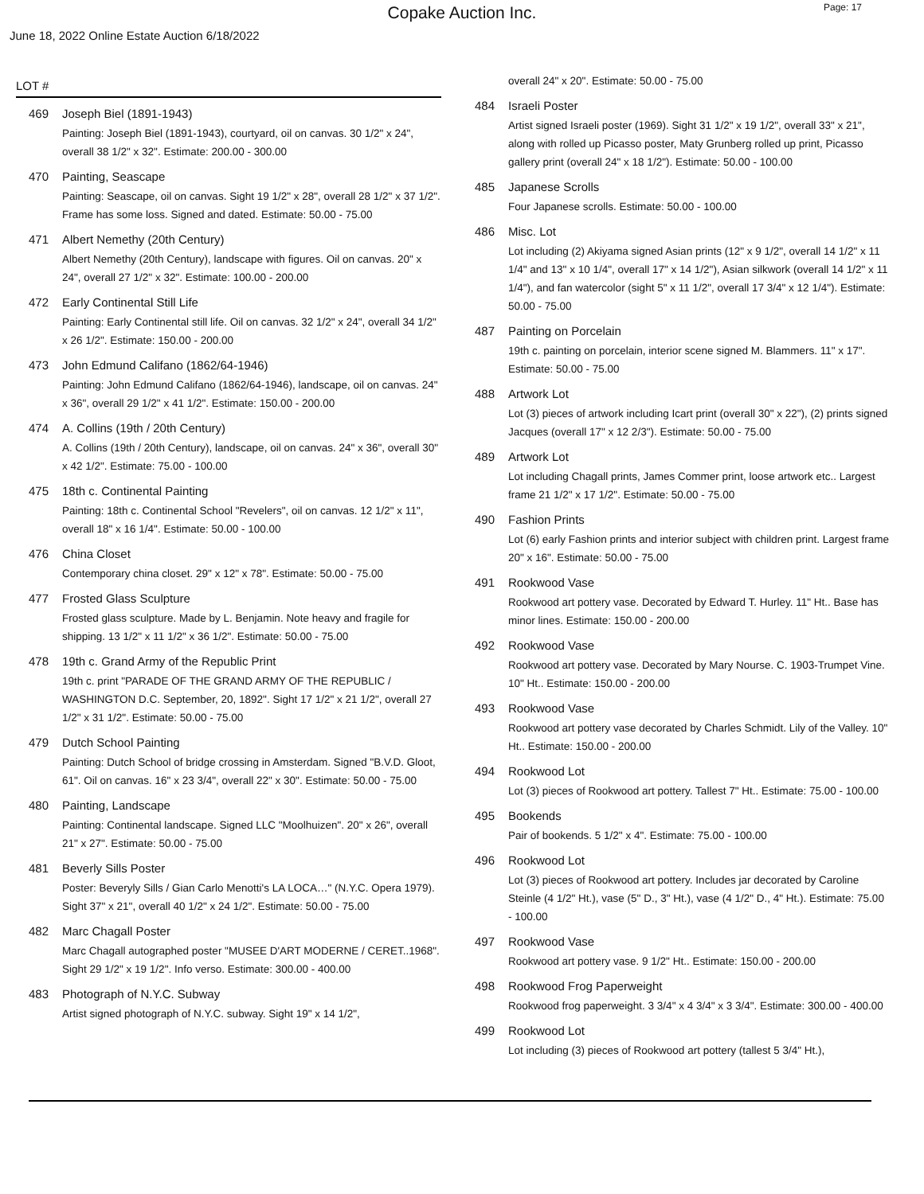Copake Auction Inc.
Page: 17
June 18, 2022 Online Estate Auction 6/18/2022
LOT #
469 Joseph Biel (1891-1943)
Painting: Joseph Biel (1891-1943), courtyard, oil on canvas. 30 1/2" x 24", overall 38 1/2" x 32". Estimate: 200.00 - 300.00
470 Painting, Seascape
Painting: Seascape, oil on canvas. Sight 19 1/2" x 28", overall 28 1/2" x 37 1/2". Frame has some loss. Signed and dated. Estimate: 50.00 - 75.00
471 Albert Nemethy (20th Century)
Albert Nemethy (20th Century), landscape with figures. Oil on canvas. 20" x 24", overall 27 1/2" x 32". Estimate: 100.00 - 200.00
472 Early Continental Still Life
Painting: Early Continental still life. Oil on canvas. 32 1/2" x 24", overall 34 1/2" x 26 1/2". Estimate: 150.00 - 200.00
473 John Edmund Califano (1862/64-1946)
Painting: John Edmund Califano (1862/64-1946), landscape, oil on canvas. 24" x 36", overall 29 1/2" x 41 1/2". Estimate: 150.00 - 200.00
474 A. Collins (19th / 20th Century)
A. Collins (19th / 20th Century), landscape, oil on canvas. 24" x 36", overall 30" x 42 1/2". Estimate: 75.00 - 100.00
475 18th c. Continental Painting
Painting: 18th c. Continental School "Revelers", oil on canvas. 12 1/2" x 11", overall 18" x 16 1/4". Estimate: 50.00 - 100.00
476 China Closet
Contemporary china closet. 29" x 12" x 78". Estimate: 50.00 - 75.00
477 Frosted Glass Sculpture
Frosted glass sculpture. Made by L. Benjamin. Note heavy and fragile for shipping. 13 1/2" x 11 1/2" x 36 1/2". Estimate: 50.00 - 75.00
478 19th c. Grand Army of the Republic Print
19th c. print "PARADE OF THE GRAND ARMY OF THE REPUBLIC / WASHINGTON D.C. September, 20, 1892". Sight 17 1/2" x 21 1/2", overall 27 1/2" x 31 1/2". Estimate: 50.00 - 75.00
479 Dutch School Painting
Painting: Dutch School of bridge crossing in Amsterdam. Signed "B.V.D. Gloot, 61". Oil on canvas. 16" x 23 3/4", overall 22" x 30". Estimate: 50.00 - 75.00
480 Painting, Landscape
Painting: Continental landscape. Signed LLC "Moolhuizen". 20" x 26", overall 21" x 27". Estimate: 50.00 - 75.00
481 Beverly Sills Poster
Poster: Beveryly Sills / Gian Carlo Menotti's LA LOCA…" (N.Y.C. Opera 1979). Sight 37" x 21", overall 40 1/2" x 24 1/2". Estimate: 50.00 - 75.00
482 Marc Chagall Poster
Marc Chagall autographed poster "MUSEE D'ART MODERNE / CERET..1968". Sight 29 1/2" x 19 1/2". Info verso. Estimate: 300.00 - 400.00
483 Photograph of N.Y.C. Subway
Artist signed photograph of N.Y.C. subway. Sight 19" x 14 1/2",
overall 24" x 20". Estimate: 50.00 - 75.00
484 Israeli Poster
Artist signed Israeli poster (1969). Sight 31 1/2" x 19 1/2", overall 33" x 21", along with rolled up Picasso poster, Maty Grunberg rolled up print, Picasso gallery print (overall 24" x 18 1/2"). Estimate: 50.00 - 100.00
485 Japanese Scrolls
Four Japanese scrolls. Estimate: 50.00 - 100.00
486 Misc. Lot
Lot including (2) Akiyama signed Asian prints (12" x 9 1/2", overall 14 1/2" x 11 1/4" and 13" x 10 1/4", overall 17" x 14 1/2"), Asian silkwork (overall 14 1/2" x 11 1/4"), and fan watercolor (sight 5" x 11 1/2", overall 17 3/4" x 12 1/4"). Estimate: 50.00 - 75.00
487 Painting on Porcelain
19th c. painting on porcelain, interior scene signed M. Blammers. 11" x 17". Estimate: 50.00 - 75.00
488 Artwork Lot
Lot (3) pieces of artwork including Icart print (overall 30" x 22"), (2) prints signed Jacques (overall 17" x 12 2/3"). Estimate: 50.00 - 75.00
489 Artwork Lot
Lot including Chagall prints, James Commer print, loose artwork etc.. Largest frame 21 1/2" x 17 1/2". Estimate: 50.00 - 75.00
490 Fashion Prints
Lot (6) early Fashion prints and interior subject with children print. Largest frame 20" x 16". Estimate: 50.00 - 75.00
491 Rookwood Vase
Rookwood art pottery vase. Decorated by Edward T. Hurley. 11" Ht.. Base has minor lines. Estimate: 150.00 - 200.00
492 Rookwood Vase
Rookwood art pottery vase. Decorated by Mary Nourse. C. 1903-Trumpet Vine. 10" Ht.. Estimate: 150.00 - 200.00
493 Rookwood Vase
Rookwood art pottery vase decorated by Charles Schmidt. Lily of the Valley. 10" Ht.. Estimate: 150.00 - 200.00
494 Rookwood Lot
Lot (3) pieces of Rookwood art pottery. Tallest 7" Ht.. Estimate: 75.00 - 100.00
495 Bookends
Pair of bookends. 5 1/2" x 4". Estimate: 75.00 - 100.00
496 Rookwood Lot
Lot (3) pieces of Rookwood art pottery. Includes jar decorated by Caroline Steinle (4 1/2" Ht.), vase (5" D., 3" Ht.), vase (4 1/2" D., 4" Ht.). Estimate: 75.00 - 100.00
497 Rookwood Vase
Rookwood art pottery vase. 9 1/2" Ht.. Estimate: 150.00 - 200.00
498 Rookwood Frog Paperweight
Rookwood frog paperweight. 3 3/4" x 4 3/4" x 3 3/4". Estimate: 300.00 - 400.00
499 Rookwood Lot
Lot including (3) pieces of Rookwood art pottery (tallest 5 3/4" Ht.),